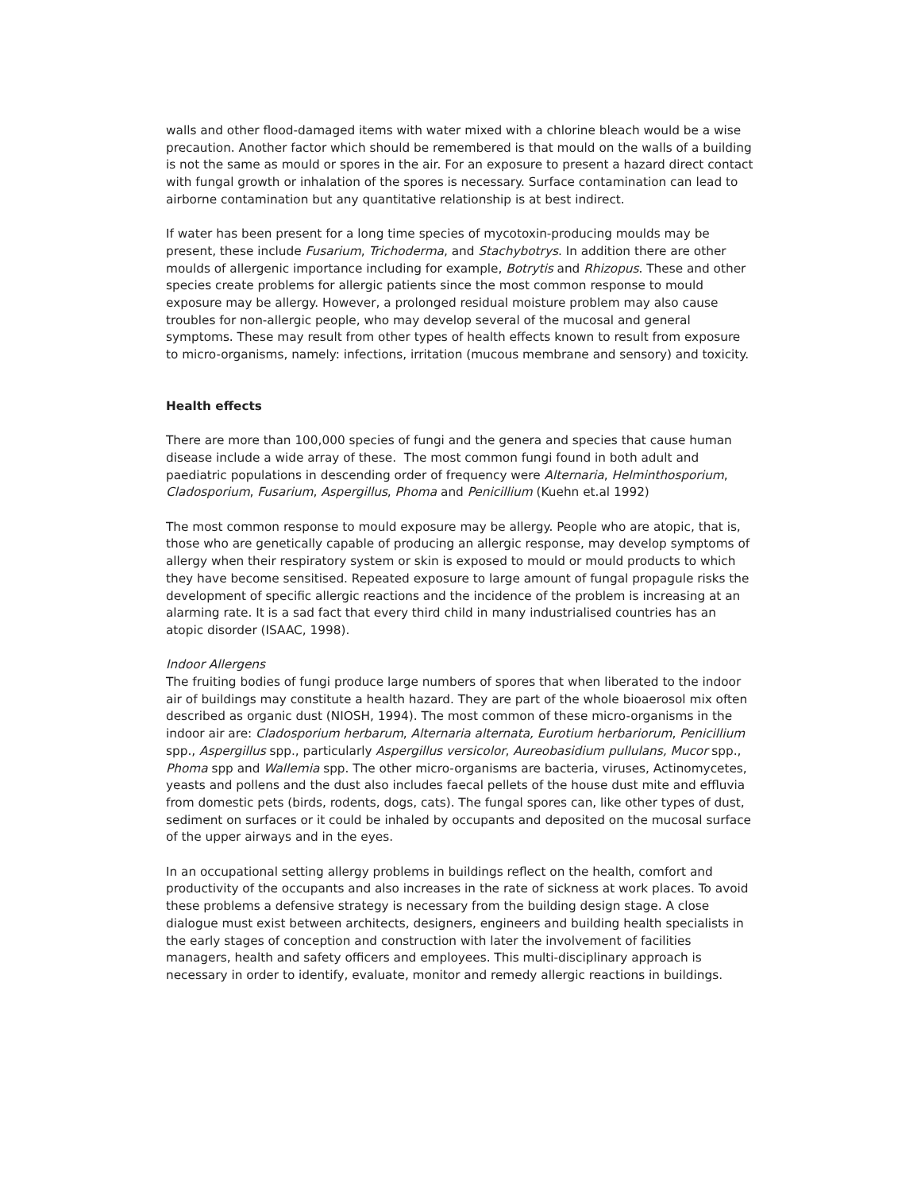walls and other flood-damaged items with water mixed with a chlorine bleach would be a wise precaution. Another factor which should be remembered is that mould on the walls of a building is not the same as mould or spores in the air. For an exposure to present a hazard direct contact with fungal growth or inhalation of the spores is necessary. Surface contamination can lead to airborne contamination but any quantitative relationship is at best indirect.
If water has been present for a long time species of mycotoxin-producing moulds may be present, these include Fusarium, Trichoderma, and Stachybotrys. In addition there are other moulds of allergenic importance including for example, Botrytis and Rhizopus. These and other species create problems for allergic patients since the most common response to mould exposure may be allergy. However, a prolonged residual moisture problem may also cause troubles for non-allergic people, who may develop several of the mucosal and general symptoms. These may result from other types of health effects known to result from exposure to micro-organisms, namely: infections, irritation (mucous membrane and sensory) and toxicity.
Health effects
There are more than 100,000 species of fungi and the genera and species that cause human disease include a wide array of these. The most common fungi found in both adult and paediatric populations in descending order of frequency were Alternaria, Helminthosporium, Cladosporium, Fusarium, Aspergillus, Phoma and Penicillium (Kuehn et.al 1992)
The most common response to mould exposure may be allergy. People who are atopic, that is, those who are genetically capable of producing an allergic response, may develop symptoms of allergy when their respiratory system or skin is exposed to mould or mould products to which they have become sensitised. Repeated exposure to large amount of fungal propagule risks the development of specific allergic reactions and the incidence of the problem is increasing at an alarming rate. It is a sad fact that every third child in many industrialised countries has an atopic disorder (ISAAC, 1998).
Indoor Allergens
The fruiting bodies of fungi produce large numbers of spores that when liberated to the indoor air of buildings may constitute a health hazard. They are part of the whole bioaerosol mix often described as organic dust (NIOSH, 1994). The most common of these micro-organisms in the indoor air are: Cladosporium herbarum, Alternaria alternata, Eurotium herbariorum, Penicillium spp., Aspergillus spp., particularly Aspergillus versicolor, Aureobasidium pullulans, Mucor spp., Phoma spp and Wallemia spp. The other micro-organisms are bacteria, viruses, Actinomycetes, yeasts and pollens and the dust also includes faecal pellets of the house dust mite and effluvia from domestic pets (birds, rodents, dogs, cats). The fungal spores can, like other types of dust, sediment on surfaces or it could be inhaled by occupants and deposited on the mucosal surface of the upper airways and in the eyes.
In an occupational setting allergy problems in buildings reflect on the health, comfort and productivity of the occupants and also increases in the rate of sickness at work places. To avoid these problems a defensive strategy is necessary from the building design stage. A close dialogue must exist between architects, designers, engineers and building health specialists in the early stages of conception and construction with later the involvement of facilities managers, health and safety officers and employees. This multi-disciplinary approach is necessary in order to identify, evaluate, monitor and remedy allergic reactions in buildings.